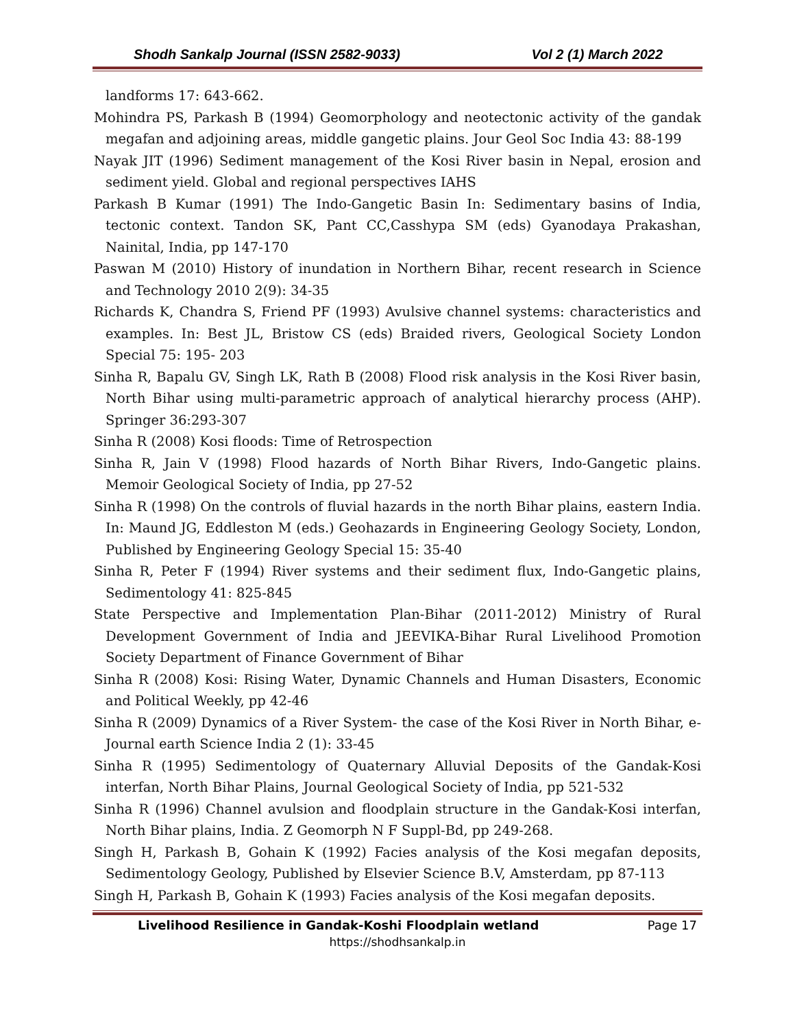Shodh Sankalp Journal (ISSN 2582-9033) Vol 2 (1) March 2022
landforms 17: 643-662.
Mohindra PS, Parkash B (1994) Geomorphology and neotectonic activity of the gandak megafan and adjoining areas, middle gangetic plains. Jour Geol Soc India 43: 88-199
Nayak JIT (1996) Sediment management of the Kosi River basin in Nepal, erosion and sediment yield. Global and regional perspectives IAHS
Parkash B Kumar (1991) The Indo-Gangetic Basin In: Sedimentary basins of India, tectonic context. Tandon SK, Pant CC,Casshypa SM (eds) Gyanodaya Prakashan, Nainital, India, pp 147-170
Paswan M (2010) History of inundation in Northern Bihar, recent research in Science and Technology 2010 2(9): 34-35
Richards K, Chandra S, Friend PF (1993) Avulsive channel systems: characteristics and examples. In: Best JL, Bristow CS (eds) Braided rivers, Geological Society London Special 75: 195- 203
Sinha R, Bapalu GV, Singh LK, Rath B (2008) Flood risk analysis in the Kosi River basin, North Bihar using multi-parametric approach of analytical hierarchy process (AHP). Springer 36:293-307
Sinha R (2008) Kosi floods: Time of Retrospection
Sinha R, Jain V (1998) Flood hazards of North Bihar Rivers, Indo-Gangetic plains. Memoir Geological Society of India, pp 27-52
Sinha R (1998) On the controls of fluvial hazards in the north Bihar plains, eastern India. In: Maund JG, Eddleston M (eds.) Geohazards in Engineering Geology Society, London, Published by Engineering Geology Special 15: 35-40
Sinha R, Peter F (1994) River systems and their sediment flux, Indo-Gangetic plains, Sedimentology 41: 825-845
State Perspective and Implementation Plan-Bihar (2011-2012) Ministry of Rural Development Government of India and JEEVIKA-Bihar Rural Livelihood Promotion Society Department of Finance Government of Bihar
Sinha R (2008) Kosi: Rising Water, Dynamic Channels and Human Disasters, Economic and Political Weekly, pp 42-46
Sinha R (2009) Dynamics of a River System- the case of the Kosi River in North Bihar, e-Journal earth Science India 2 (1): 33-45
Sinha R (1995) Sedimentology of Quaternary Alluvial Deposits of the Gandak-Kosi interfan, North Bihar Plains, Journal Geological Society of India, pp 521-532
Sinha R (1996) Channel avulsion and floodplain structure in the Gandak-Kosi interfan, North Bihar plains, India. Z Geomorph N F Suppl-Bd, pp 249-268.
Singh H, Parkash B, Gohain K (1992) Facies analysis of the Kosi megafan deposits, Sedimentology Geology, Published by Elsevier Science B.V, Amsterdam, pp 87-113
Singh H, Parkash B, Gohain K (1993) Facies analysis of the Kosi megafan deposits.
Livelihood Resilience in Gandak-Koshi Floodplain wetland Page 17
https://shodhsankalp.in